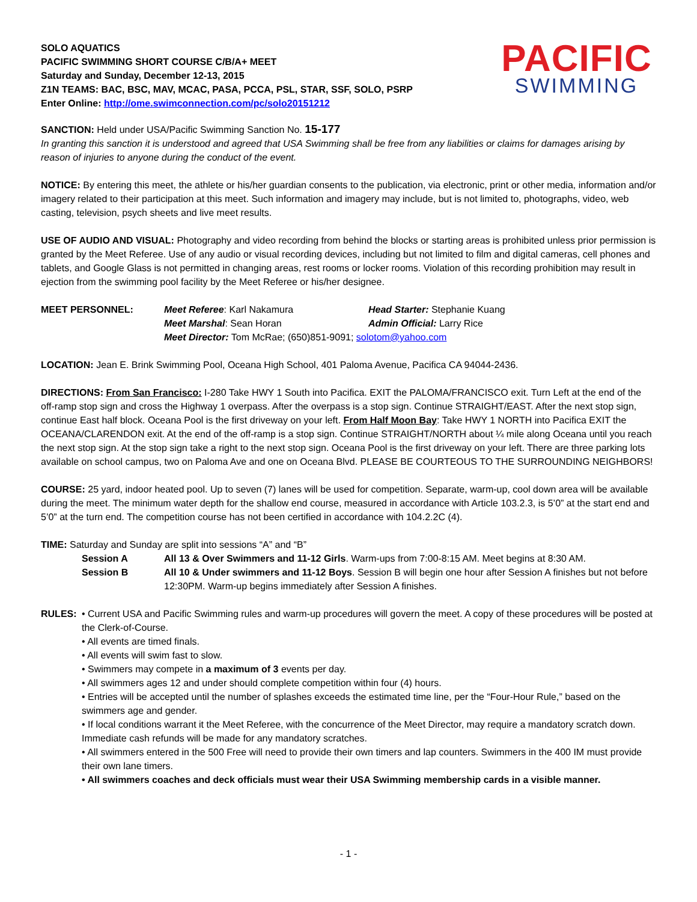SOLO AQUATICS
PACIFIC SWIMMING SHORT COURSE C/B/A+ MEET
Saturday and Sunday, December 12-13, 2015
Z1N TEAMS: BAC, BSC, MAV, MCAC, PASA, PCCA, PSL, STAR, SSF, SOLO, PSRP
Enter Online: http://ome.swimconnection.com/pc/solo20151212
PACIFIC
SWIMMING
SANCTION: Held under USA/Pacific Swimming Sanction No. 15-177
In granting this sanction it is understood and agreed that USA Swimming shall be free from any liabilities or claims for damages arising by reason of injuries to anyone during the conduct of the event.
NOTICE: By entering this meet, the athlete or his/her guardian consents to the publication, via electronic, print or other media, information and/or imagery related to their participation at this meet. Such information and imagery may include, but is not limited to, photographs, video, web casting, television, psych sheets and live meet results.
USE OF AUDIO AND VISUAL: Photography and video recording from behind the blocks or starting areas is prohibited unless prior permission is granted by the Meet Referee. Use of any audio or visual recording devices, including but not limited to film and digital cameras, cell phones and tablets, and Google Glass is not permitted in changing areas, rest rooms or locker rooms. Violation of this recording prohibition may result in ejection from the swimming pool facility by the Meet Referee or his/her designee.
| MEET PERSONNEL: | Meet Referee : Karl Nakamura | Head Starter: Stephanie Kuang |
| | Meet Marshal : Sean Horan | Admin Official: Larry Rice |
| | Meet Director: Tom McRae; (650)851-9091; solotom@yahoo.com | |
LOCATION: Jean E. Brink Swimming Pool, Oceana High School, 401 Paloma Avenue, Pacifica CA 94044-2436.
DIRECTIONS: From San Francisco: I-280 Take HWY 1 South into Pacifica. EXIT the PALOMA/FRANCISCO exit. Turn Left at the end of the off-ramp stop sign and cross the Highway 1 overpass. After the overpass is a stop sign. Continue STRAIGHT/EAST. After the next stop sign, continue East half block. Oceana Pool is the first driveway on your left. From Half Moon Bay: Take HWY 1 NORTH into Pacifica EXIT the OCEANA/CLARENDON exit. At the end of the off-ramp is a stop sign. Continue STRAIGHT/NORTH about ¼ mile along Oceana until you reach the next stop sign. At the stop sign take a right to the next stop sign. Oceana Pool is the first driveway on your left. There are three parking lots available on school campus, two on Paloma Ave and one on Oceana Blvd. PLEASE BE COURTEOUS TO THE SURROUNDING NEIGHBORS!
COURSE: 25 yard, indoor heated pool. Up to seven (7) lanes will be used for competition. Separate, warm-up, cool down area will be available during the meet. The minimum water depth for the shallow end course, measured in accordance with Article 103.2.3, is 5’0” at the start end and 5’0” at the turn end. The competition course has not been certified in accordance with 104.2.2C (4).
TIME: Saturday and Sunday are split into sessions “A” and “B”
| Session A | All 13 & Over Swimmers and 11-12 Girls . Warm-ups from 7:00-8:15 AM. Meet begins at 8:30 AM. |
| Session B | All 10 & Under swimmers and 11-12 Boys . Session B will begin one hour after Session A finishes but not before 12:30PM. Warm-up begins immediately after Session A finishes. |
RULES: • Current USA and Pacific Swimming rules and warm-up procedures will govern the meet. A copy of these procedures will be posted at the Clerk-of-Course.
• All events are timed finals.
• All events will swim fast to slow.
• Swimmers may compete in a maximum of 3 events per day.
• All swimmers ages 12 and under should complete competition within four (4) hours.
• Entries will be accepted until the number of splashes exceeds the estimated time line, per the “Four-Hour Rule,” based on the swimmers age and gender.
• If local conditions warrant it the Meet Referee, with the concurrence of the Meet Director, may require a mandatory scratch down. Immediate cash refunds will be made for any mandatory scratches.
• All swimmers entered in the 500 Free will need to provide their own timers and lap counters. Swimmers in the 400 IM must provide their own lane timers.
• All swimmers coaches and deck officials must wear their USA Swimming membership cards in a visible manner.
- 1 -